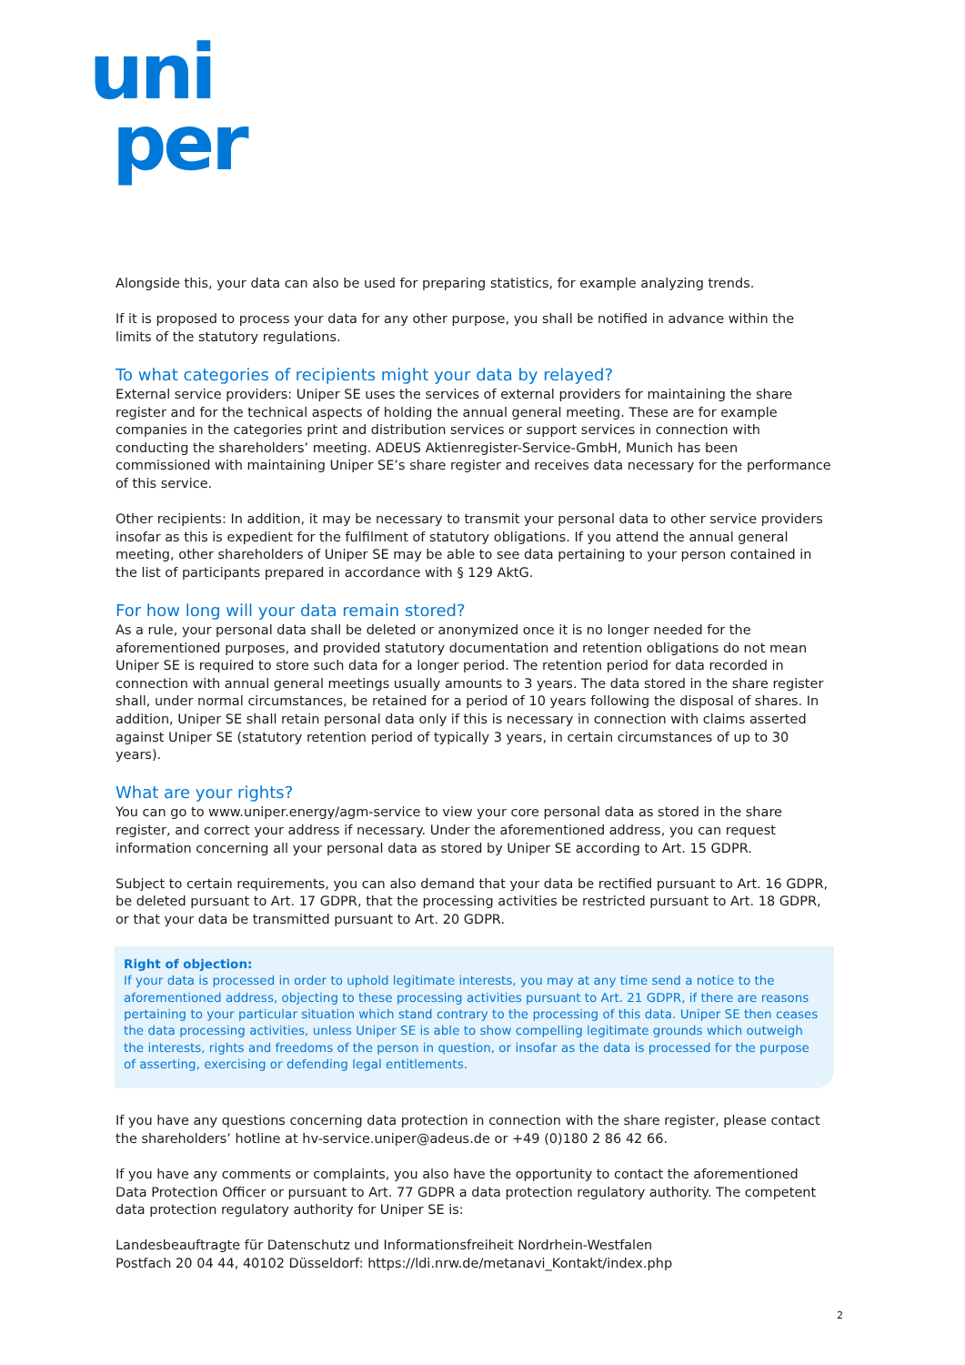uni
per
Alongside this, your data can also be used for preparing statistics, for example analyzing trends.
If it is proposed to process your data for any other purpose, you shall be notified in advance within the limits of the statutory regulations.
To what categories of recipients might your data by relayed?
External service providers: Uniper SE uses the services of external providers for maintaining the share register and for the technical aspects of holding the annual general meeting. These are for example companies in the categories print and distribution services or support services in connection with conducting the shareholders’ meeting. ADEUS Aktienregister-Service-GmbH, Munich has been commissioned with maintaining Uniper SE’s share register and receives data necessary for the performance of this service.
Other recipients: In addition, it may be necessary to transmit your personal data to other service providers insofar as this is expedient for the fulfilment of statutory obligations. If you attend the annual general meeting, other shareholders of Uniper SE may be able to see data pertaining to your person contained in the list of participants prepared in accordance with § 129 AktG.
For how long will your data remain stored?
As a rule, your personal data shall be deleted or anonymized once it is no longer needed for the aforementioned purposes, and provided statutory documentation and retention obligations do not mean Uniper SE is required to store such data for a longer period. The retention period for data recorded in connection with annual general meetings usually amounts to 3 years. The data stored in the share register shall, under normal circumstances, be retained for a period of 10 years following the disposal of shares. In addition, Uniper SE shall retain personal data only if this is necessary in connection with claims asserted against Uniper SE (statutory retention period of typically 3 years, in certain circumstances of up to 30 years).
What are your rights?
You can go to www.uniper.energy/agm-service to view your core personal data as stored in the share register, and correct your address if necessary. Under the aforementioned address, you can request information concerning all your personal data as stored by Uniper SE according to Art. 15 GDPR.
Subject to certain requirements, you can also demand that your data be rectified pursuant to Art. 16 GDPR, be deleted pursuant to Art. 17 GDPR, that the processing activities be restricted pursuant to Art. 18 GDPR, or that your data be transmitted pursuant to Art. 20 GDPR.
Right of objection:
If your data is processed in order to uphold legitimate interests, you may at any time send a notice to the aforementioned address, objecting to these processing activities pursuant to Art. 21 GDPR, if there are reasons pertaining to your particular situation which stand contrary to the processing of this data. Uniper SE then ceases the data processing activities, unless Uniper SE is able to show compelling legitimate grounds which outweigh the interests, rights and freedoms of the person in question, or insofar as the data is processed for the purpose of asserting, exercising or defending legal entitlements.
If you have any questions concerning data protection in connection with the share register, please contact the shareholders’ hotline at hv-service.uniper@adeus.de or +49 (0)180 2 86 42 66.
If you have any comments or complaints, you also have the opportunity to contact the aforementioned Data Protection Officer or pursuant to Art. 77 GDPR a data protection regulatory authority. The competent data protection regulatory authority for Uniper SE is:
Landesbeauftragte für Datenschutz und Informationsfreiheit Nordrhein-Westfalen
Postfach 20 04 44, 40102 Düsseldorf: https://ldi.nrw.de/metanavi_Kontakt/index.php
2